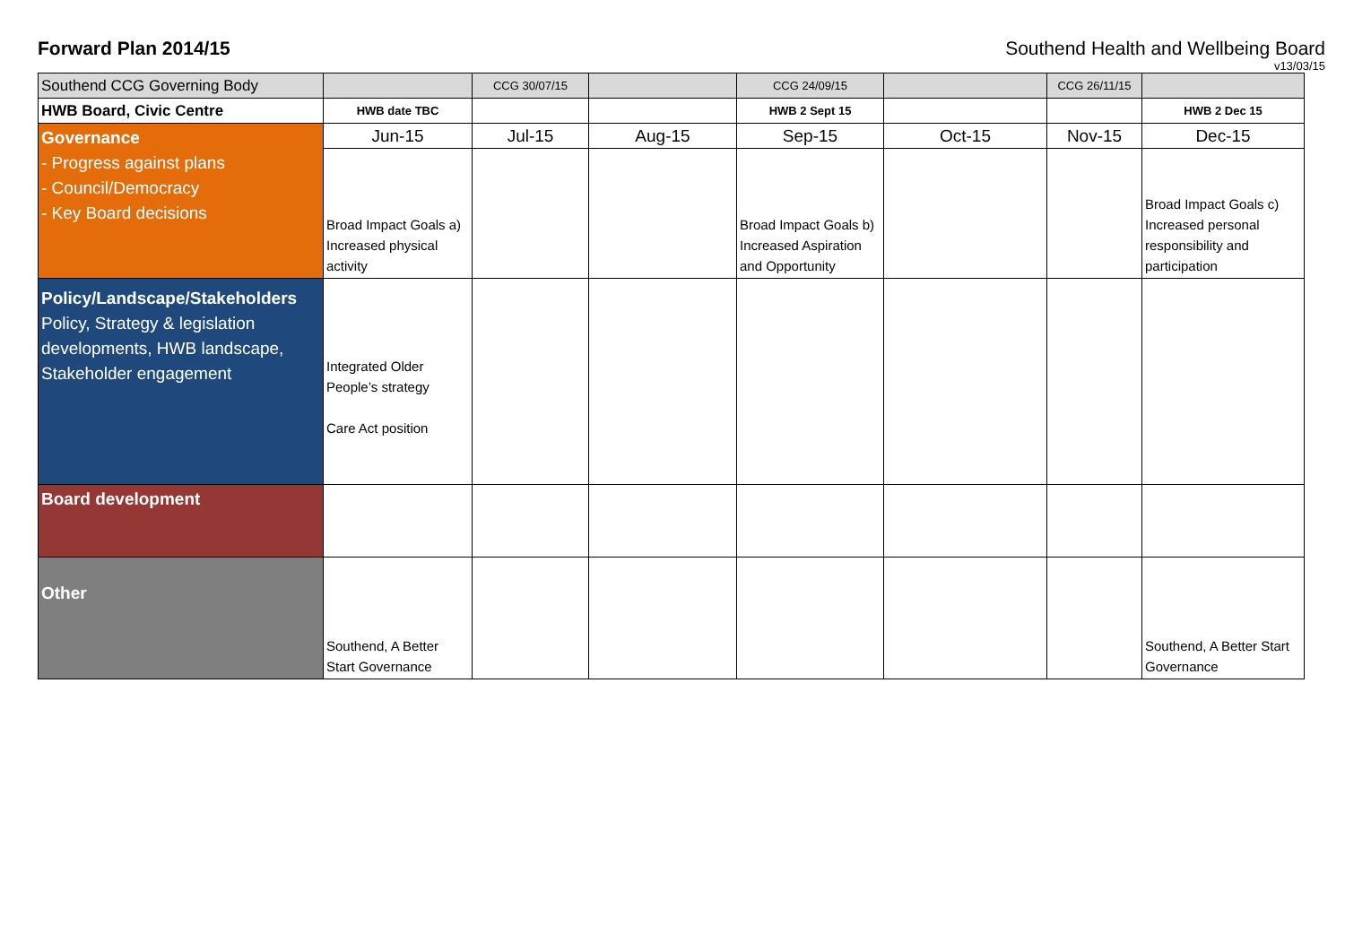Forward Plan 2014/15 Southend Health and Wellbeing Board
v13/03/15
| Southend CCG Governing Body | | CCG 30/07/15 | | CCG 24/09/15 | | CCG 26/11/15 | |
| HWB Board, Civic Centre | HWB date TBC | | | HWB 2 Sept 15 | | | HWB 2 Dec 15 |
| Governance - Progress against plans - Council/Democracy - Key Board decisions | Jun-15 | Jul-15 | Aug-15 | Sep-15 | Oct-15 | Nov-15 | Dec-15 |
| | Broad Impact Goals a) Increased physical activity | | | Broad Impact Goals b) Increased Aspiration and Opportunity | | | Broad Impact Goals c) Increased personal responsibility and participation |
| Policy/Landscape/Stakeholders Policy, Strategy & legislation developments, HWB landscape, Stakeholder engagement | Integrated Older People’s strategy Care Act position | | | | | | |
| Board development | | | | | | | |
| Other | Southend, A Better Start Governance | | | | | | Southend, A Better Start Governance |